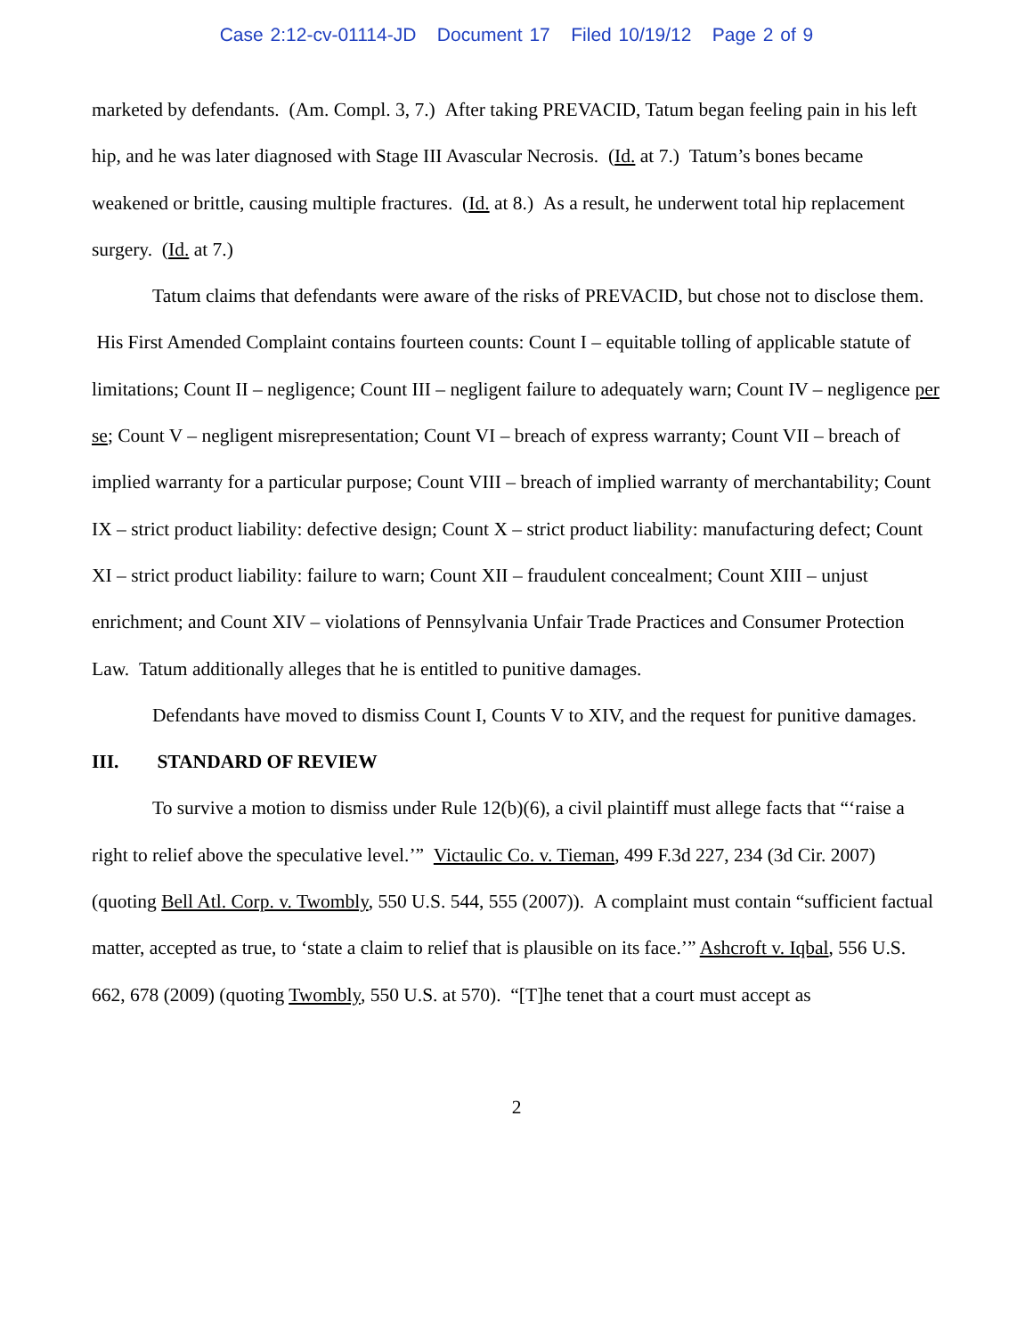Case 2:12-cv-01114-JD Document 17 Filed 10/19/12 Page 2 of 9
marketed by defendants. (Am. Compl. 3, 7.) After taking PREVACID, Tatum began feeling pain in his left hip, and he was later diagnosed with Stage III Avascular Necrosis. (Id. at 7.) Tatum’s bones became weakened or brittle, causing multiple fractures. (Id. at 8.) As a result, he underwent total hip replacement surgery. (Id. at 7.)
Tatum claims that defendants were aware of the risks of PREVACID, but chose not to disclose them. His First Amended Complaint contains fourteen counts: Count I – equitable tolling of applicable statute of limitations; Count II – negligence; Count III – negligent failure to adequately warn; Count IV – negligence per se; Count V – negligent misrepresentation; Count VI – breach of express warranty; Count VII – breach of implied warranty for a particular purpose; Count VIII – breach of implied warranty of merchantability; Count IX – strict product liability: defective design; Count X – strict product liability: manufacturing defect; Count XI – strict product liability: failure to warn; Count XII – fraudulent concealment; Count XIII – unjust enrichment; and Count XIV – violations of Pennsylvania Unfair Trade Practices and Consumer Protection Law. Tatum additionally alleges that he is entitled to punitive damages.
Defendants have moved to dismiss Count I, Counts V to XIV, and the request for punitive damages.
III. STANDARD OF REVIEW
To survive a motion to dismiss under Rule 12(b)(6), a civil plaintiff must allege facts that “‘raise a right to relief above the speculative level.’” Victaulic Co. v. Tieman, 499 F.3d 227, 234 (3d Cir. 2007) (quoting Bell Atl. Corp. v. Twombly, 550 U.S. 544, 555 (2007)). A complaint must contain “sufficient factual matter, accepted as true, to ‘state a claim to relief that is plausible on its face.’” Ashcroft v. Iqbal, 556 U.S. 662, 678 (2009) (quoting Twombly, 550 U.S. at 570). “[T]he tenet that a court must accept as
2